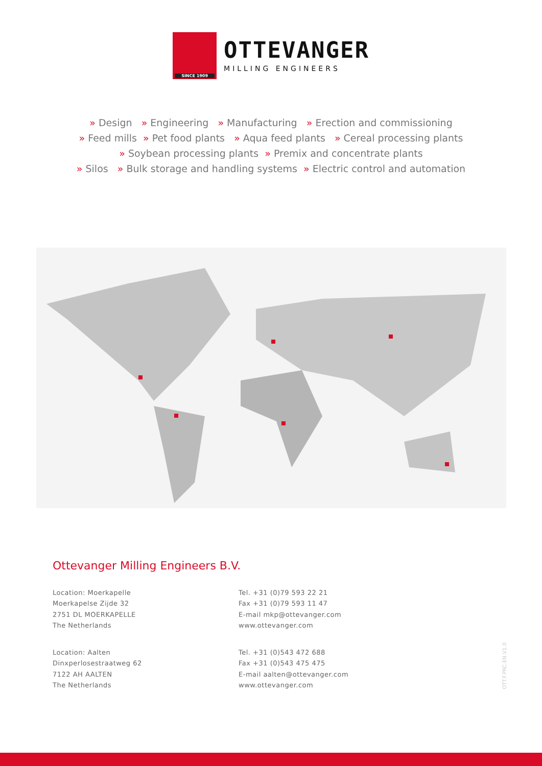SINCE 1909
OTTEVANGER
MILLING ENGINEERS
» Design » Engineering » Manufacturing » Erection and commissioning
» Feed mills » Pet food plants » Aqua feed plants » Cereal processing plants
» Soybean processing plants » Premix and concentrate plants
» Silos » Bulk storage and handling systems » Electric control and automation
Ottevanger Milling Engineers B.V.
Location: Moerkapelle
Moerkapelse Zijde 32
2751 DL MOERKAPELLE
The Netherlands
Tel. +31 (0)79 593 22 21
Fax +31 (0)79 593 11 47
E-mail mkp@ottevanger.com
www.ottevanger.com
Location: Aalten
Dinxperlosestraatweg 62
7122 AH AALTEN
The Netherlands
Tel. +31 (0)543 472 688
Fax +31 (0)543 475 475
E-mail aalten@ottevanger.com
www.ottevanger.com
OTT.F.PRC.EN.V1.0